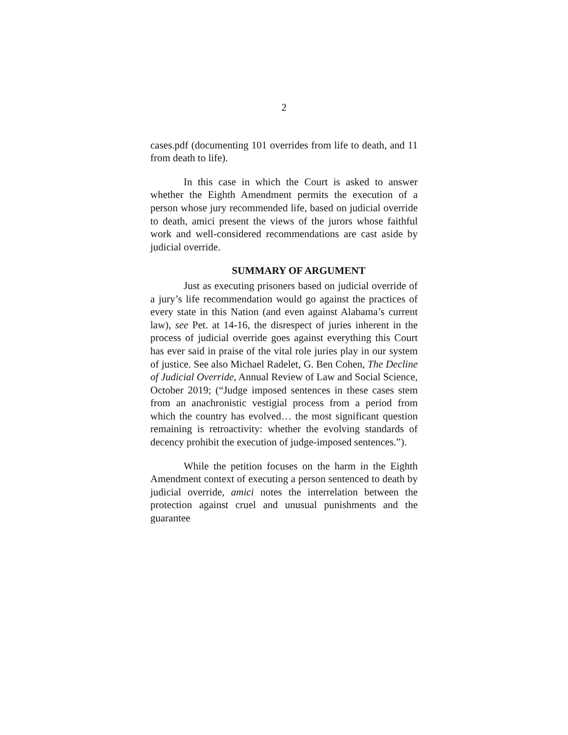2
cases.pdf (documenting 101 overrides from life to death, and 11 from death to life).
In this case in which the Court is asked to answer whether the Eighth Amendment permits the execution of a person whose jury recommended life, based on judicial override to death, amici present the views of the jurors whose faithful work and well-considered recommendations are cast aside by judicial override.
SUMMARY OF ARGUMENT
Just as executing prisoners based on judicial override of a jury’s life recommendation would go against the practices of every state in this Nation (and even against Alabama’s current law), see Pet. at 14-16, the disrespect of juries inherent in the process of judicial override goes against everything this Court has ever said in praise of the vital role juries play in our system of justice. See also Michael Radelet, G. Ben Cohen, The Decline of Judicial Override, Annual Review of Law and Social Science, October 2019; (“Judge imposed sentences in these cases stem from an anachronistic vestigial process from a period from which the country has evolved… the most significant question remaining is retroactivity: whether the evolving standards of decency prohibit the execution of judge-imposed sentences.”).
While the petition focuses on the harm in the Eighth Amendment context of executing a person sentenced to death by judicial override, amici notes the interrelation between the protection against cruel and unusual punishments and the guarantee